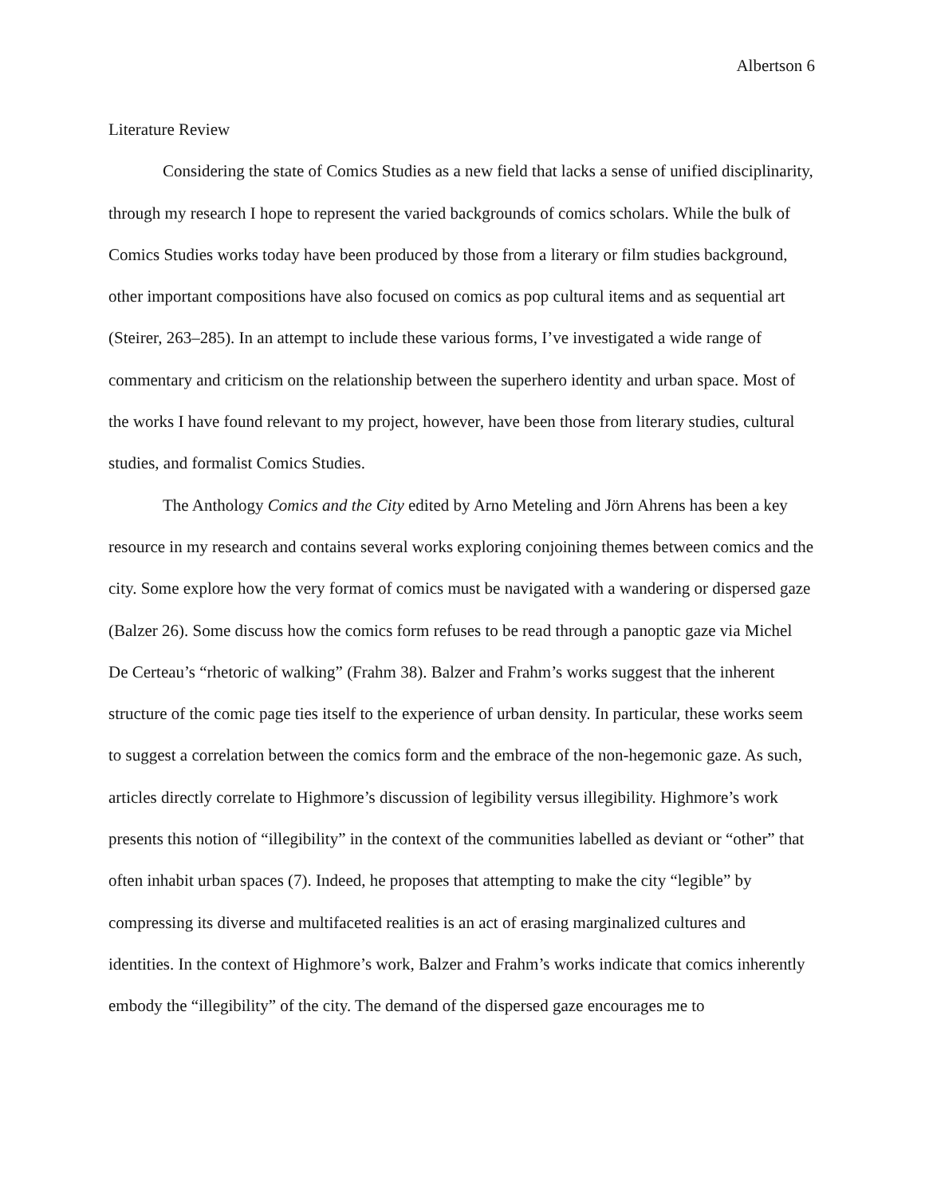Albertson 6
Literature Review
Considering the state of Comics Studies as a new field that lacks a sense of unified disciplinarity, through my research I hope to represent the varied backgrounds of comics scholars. While the bulk of Comics Studies works today have been produced by those from a literary or film studies background, other important compositions have also focused on comics as pop cultural items and as sequential art (Steirer, 263–285). In an attempt to include these various forms, I’ve investigated a wide range of commentary and criticism on the relationship between the superhero identity and urban space. Most of the works I have found relevant to my project, however, have been those from literary studies, cultural studies, and formalist Comics Studies.
The Anthology Comics and the City edited by Arno Meteling and Jörn Ahrens has been a key resource in my research and contains several works exploring conjoining themes between comics and the city. Some explore how the very format of comics must be navigated with a wandering or dispersed gaze (Balzer 26). Some discuss how the comics form refuses to be read through a panoptic gaze via Michel De Certeau’s “rhetoric of walking” (Frahm 38). Balzer and Frahm’s works suggest that the inherent structure of the comic page ties itself to the experience of urban density. In particular, these works seem to suggest a correlation between the comics form and the embrace of the non-hegemonic gaze. As such, articles directly correlate to Highmore’s discussion of legibility versus illegibility. Highmore’s work presents this notion of “illegibility” in the context of the communities labelled as deviant or “other” that often inhabit urban spaces (7). Indeed, he proposes that attempting to make the city “legible” by compressing its diverse and multifaceted realities is an act of erasing marginalized cultures and identities. In the context of Highmore’s work, Balzer and Frahm’s works indicate that comics inherently embody the “illegibility” of the city. The demand of the dispersed gaze encourages me to